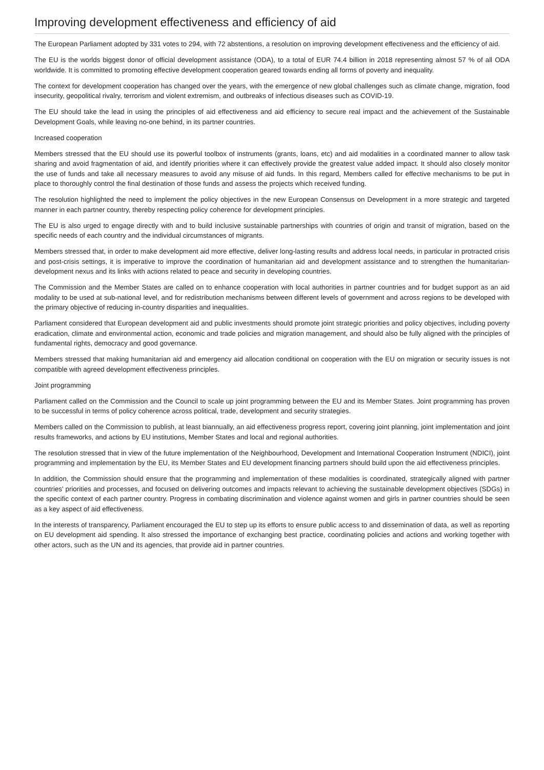Improving development effectiveness and efficiency of aid
The European Parliament adopted by 331 votes to 294, with 72 abstentions, a resolution on improving development effectiveness and the efficiency of aid.
The EU is the worlds biggest donor of official development assistance (ODA), to a total of EUR 74.4 billion in 2018 representing almost 57 % of all ODA worldwide. It is committed to promoting effective development cooperation geared towards ending all forms of poverty and inequality.
The context for development cooperation has changed over the years, with the emergence of new global challenges such as climate change, migration, food insecurity, geopolitical rivalry, terrorism and violent extremism, and outbreaks of infectious diseases such as COVID-19.
The EU should take the lead in using the principles of aid effectiveness and aid efficiency to secure real impact and the achievement of the Sustainable Development Goals, while leaving no-one behind, in its partner countries.
Increased cooperation
Members stressed that the EU should use its powerful toolbox of instruments (grants, loans, etc) and aid modalities in a coordinated manner to allow task sharing and avoid fragmentation of aid, and identify priorities where it can effectively provide the greatest value added impact. It should also closely monitor the use of funds and take all necessary measures to avoid any misuse of aid funds. In this regard, Members called for effective mechanisms to be put in place to thoroughly control the final destination of those funds and assess the projects which received funding.
The resolution highlighted the need to implement the policy objectives in the new European Consensus on Development in a more strategic and targeted manner in each partner country, thereby respecting policy coherence for development principles.
The EU is also urged to engage directly with and to build inclusive sustainable partnerships with countries of origin and transit of migration, based on the specific needs of each country and the individual circumstances of migrants.
Members stressed that, in order to make development aid more effective, deliver long-lasting results and address local needs, in particular in protracted crisis and post-crisis settings, it is imperative to improve the coordination of humanitarian aid and development assistance and to strengthen the humanitarian-development nexus and its links with actions related to peace and security in developing countries.
The Commission and the Member States are called on to enhance cooperation with local authorities in partner countries and for budget support as an aid modality to be used at sub-national level, and for redistribution mechanisms between different levels of government and across regions to be developed with the primary objective of reducing in-country disparities and inequalities.
Parliament considered that European development aid and public investments should promote joint strategic priorities and policy objectives, including poverty eradication, climate and environmental action, economic and trade policies and migration management, and should also be fully aligned with the principles of fundamental rights, democracy and good governance.
Members stressed that making humanitarian aid and emergency aid allocation conditional on cooperation with the EU on migration or security issues is not compatible with agreed development effectiveness principles.
Joint programming
Parliament called on the Commission and the Council to scale up joint programming between the EU and its Member States. Joint programming has proven to be successful in terms of policy coherence across political, trade, development and security strategies.
Members called on the Commission to publish, at least biannually, an aid effectiveness progress report, covering joint planning, joint implementation and joint results frameworks, and actions by EU institutions, Member States and local and regional authorities.
The resolution stressed that in view of the future implementation of the Neighbourhood, Development and International Cooperation Instrument (NDICI), joint programming and implementation by the EU, its Member States and EU development financing partners should build upon the aid effectiveness principles.
In addition, the Commission should ensure that the programming and implementation of these modalities is coordinated, strategically aligned with partner countries' priorities and processes, and focused on delivering outcomes and impacts relevant to achieving the sustainable development objectives (SDGs) in the specific context of each partner country. Progress in combating discrimination and violence against women and girls in partner countries should be seen as a key aspect of aid effectiveness.
In the interests of transparency, Parliament encouraged the EU to step up its efforts to ensure public access to and dissemination of data, as well as reporting on EU development aid spending. It also stressed the importance of exchanging best practice, coordinating policies and actions and working together with other actors, such as the UN and its agencies, that provide aid in partner countries.